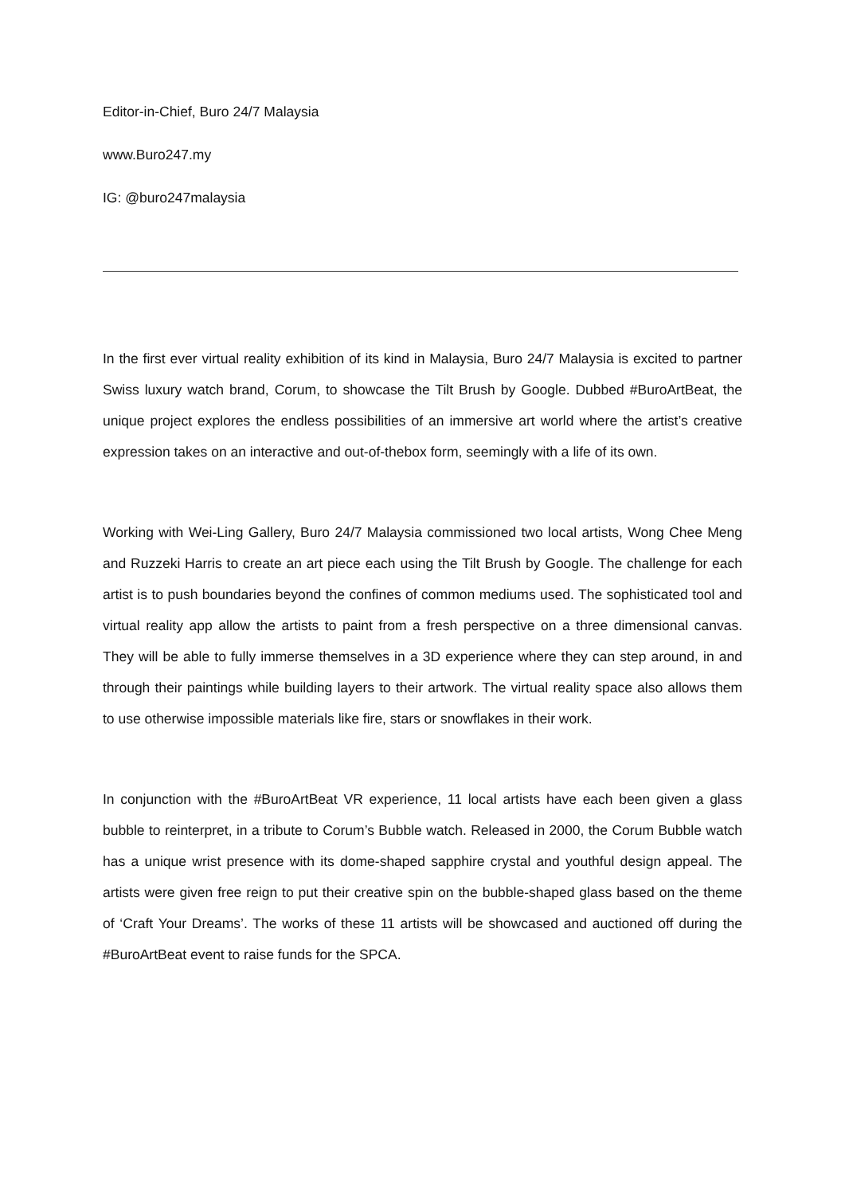Editor-in-Chief, Buro 24/7 Malaysia
www.Buro247.my
IG: @buro247malaysia
In the first ever virtual reality exhibition of its kind in Malaysia, Buro 24/7 Malaysia is excited to partner Swiss luxury watch brand, Corum, to showcase the Tilt Brush by Google. Dubbed #BuroArtBeat, the unique project explores the endless possibilities of an immersive art world where the artist’s creative expression takes on an interactive and out-of-thebox form, seemingly with a life of its own.
Working with Wei-Ling Gallery, Buro 24/7 Malaysia commissioned two local artists, Wong Chee Meng and Ruzzeki Harris to create an art piece each using the Tilt Brush by Google. The challenge for each artist is to push boundaries beyond the confines of common mediums used. The sophisticated tool and virtual reality app allow the artists to paint from a fresh perspective on a three dimensional canvas. They will be able to fully immerse themselves in a 3D experience where they can step around, in and through their paintings while building layers to their artwork. The virtual reality space also allows them to use otherwise impossible materials like fire, stars or snowflakes in their work.
In conjunction with the #BuroArtBeat VR experience, 11 local artists have each been given a glass bubble to reinterpret, in a tribute to Corum’s Bubble watch. Released in 2000, the Corum Bubble watch has a unique wrist presence with its dome-shaped sapphire crystal and youthful design appeal. The artists were given free reign to put their creative spin on the bubble-shaped glass based on the theme of ‘Craft Your Dreams’. The works of these 11 artists will be showcased and auctioned off during the #BuroArtBeat event to raise funds for the SPCA.